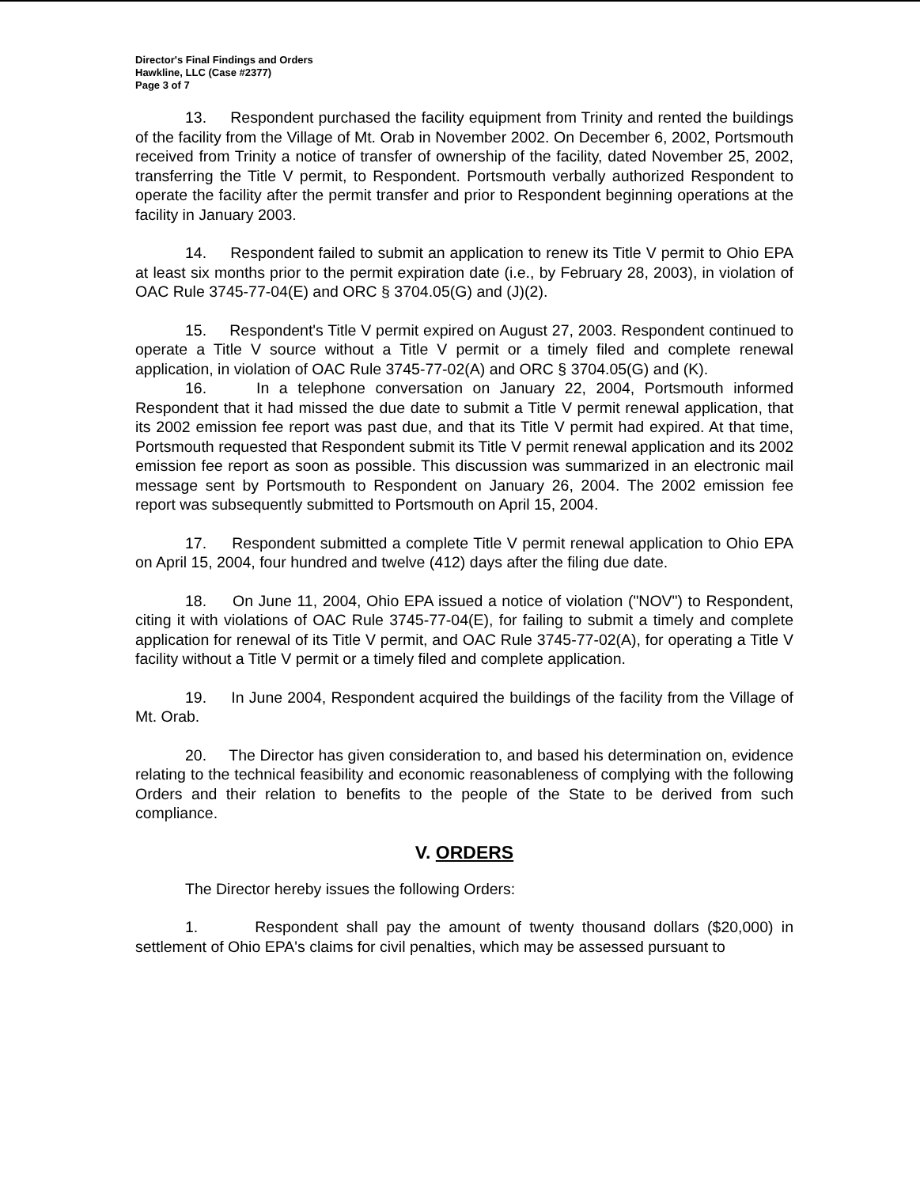Director's Final Findings and Orders
Hawkline, LLC (Case #2377)
Page 3 of 7
13. Respondent purchased the facility equipment from Trinity and rented the buildings of the facility from the Village of Mt. Orab in November 2002. On December 6, 2002, Portsmouth received from Trinity a notice of transfer of ownership of the facility, dated November 25, 2002, transferring the Title V permit, to Respondent. Portsmouth verbally authorized Respondent to operate the facility after the permit transfer and prior to Respondent beginning operations at the facility in January 2003.
14. Respondent failed to submit an application to renew its Title V permit to Ohio EPA at least six months prior to the permit expiration date (i.e., by February 28, 2003), in violation of OAC Rule 3745-77-04(E) and ORC § 3704.05(G) and (J)(2).
15. Respondent's Title V permit expired on August 27, 2003. Respondent continued to operate a Title V source without a Title V permit or a timely filed and complete renewal application, in violation of OAC Rule 3745-77-02(A) and ORC § 3704.05(G) and (K).
16. In a telephone conversation on January 22, 2004, Portsmouth informed Respondent that it had missed the due date to submit a Title V permit renewal application, that its 2002 emission fee report was past due, and that its Title V permit had expired. At that time, Portsmouth requested that Respondent submit its Title V permit renewal application and its 2002 emission fee report as soon as possible. This discussion was summarized in an electronic mail message sent by Portsmouth to Respondent on January 26, 2004. The 2002 emission fee report was subsequently submitted to Portsmouth on April 15, 2004.
17. Respondent submitted a complete Title V permit renewal application to Ohio EPA on April 15, 2004, four hundred and twelve (412) days after the filing due date.
18. On June 11, 2004, Ohio EPA issued a notice of violation ("NOV") to Respondent, citing it with violations of OAC Rule 3745-77-04(E), for failing to submit a timely and complete application for renewal of its Title V permit, and OAC Rule 3745-77-02(A), for operating a Title V facility without a Title V permit or a timely filed and complete application.
19. In June 2004, Respondent acquired the buildings of the facility from the Village of Mt. Orab.
20. The Director has given consideration to, and based his determination on, evidence relating to the technical feasibility and economic reasonableness of complying with the following Orders and their relation to benefits to the people of the State to be derived from such compliance.
V. ORDERS
The Director hereby issues the following Orders:
1. Respondent shall pay the amount of twenty thousand dollars ($20,000) in settlement of Ohio EPA's claims for civil penalties, which may be assessed pursuant to